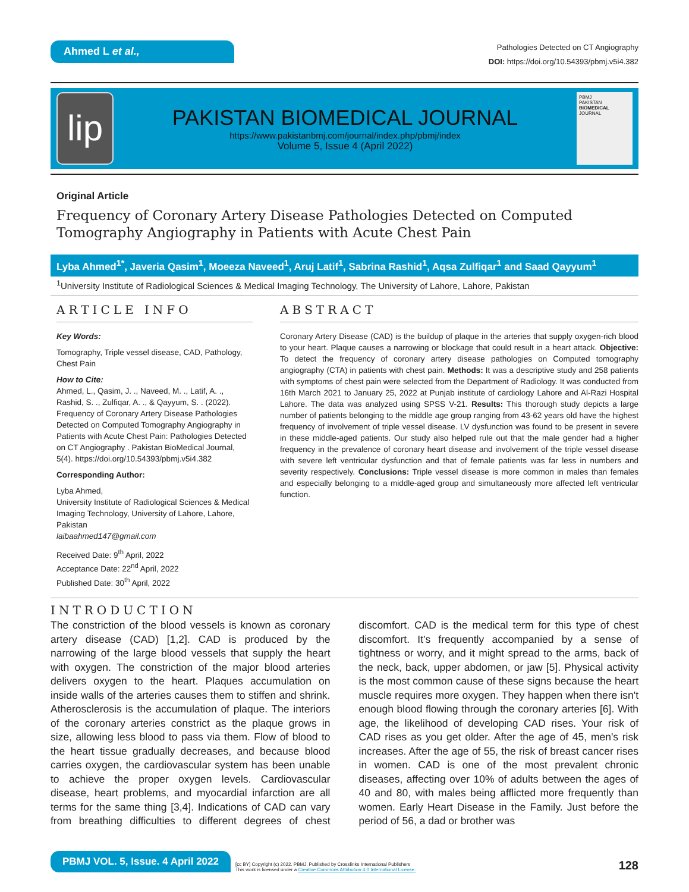Ahmed L et al.,
Pathologies Detected on CT Angiography
DOI: https://doi.org/10.54393/pbmj.v5i4.382
lip
PAKISTAN BIOMEDICAL JOURNAL
https://www.pakistanbmj.com/journal/index.php/pbmj/index
Volume 5, Issue 4 (April 2022)
PBMJ
PAKISTAN BIOMEDICAL JOURNAL
Original Article
Frequency of Coronary Artery Disease Pathologies Detected on Computed Tomography Angiography in Patients with Acute Chest Pain
Lyba Ahmed<sup>1*</sup>, Javeria Qasim<sup>1</sup>, Moeeza Naveed<sup>1</sup>, Aruj Latif<sup>1</sup>, Sabrina Rashid<sup>1</sup>, Aqsa Zulfiqar<sup>1</sup> and Saad Qayyum<sup>1</sup>
<sup>1</sup> University Institute of Radiological Sciences & Medical Imaging Technology, The University of Lahore, Lahore, Pakistan
ARTICLE INFO
Key Words:
Tomography, Triple vessel disease, CAD, Pathology, Chest Pain
How to Cite:
Ahmed, L., Qasim, J. ., Naveed, M. ., Latif, A. ., Rashid, S. ., Zulfiqar, A. ., & Qayyum, S. . (2022). Frequency of Coronary Artery Disease Pathologies Detected on Computed Tomography Angiography in Patients with Acute Chest Pain: Pathologies Detected on CT Angiography . Pakistan BioMedical Journal, 5(4). https://doi.org/10.54393/pbmj.v5i4.382
Corresponding Author:
Lyba Ahmed,
University Institute of Radiological Sciences & Medical Imaging Technology, University of Lahore, Lahore, Pakistan
laibaahmed147@gmail.com
Received Date: 9<sup>th</sup> April, 2022
Acceptance Date: 22<sup>nd</sup> April, 2022
Published Date: 30<sup>th</sup> April, 2022
ABSTRACT
Coronary Artery Disease (CAD) is the buildup of plaque in the arteries that supply oxygen-rich blood to your heart. Plaque causes a narrowing or blockage that could result in a heart attack. Objective: To detect the frequency of coronary artery disease pathologies on Computed tomography angiography (CTA) in patients with chest pain. Methods: It was a descriptive study and 258 patients with symptoms of chest pain were selected from the Department of Radiology. It was conducted from 16th March 2021 to January 25, 2022 at Punjab institute of cardiology Lahore and Al-Razi Hospital Lahore. The data was analyzed using SPSS V-21. Results: This thorough study depicts a large number of patients belonging to the middle age group ranging from 43-62 years old have the highest frequency of involvement of triple vessel disease. LV dysfunction was found to be present in severe in these middle-aged patients. Our study also helped rule out that the male gender had a higher frequency in the prevalence of coronary heart disease and involvement of the triple vessel disease with severe left ventricular dysfunction and that of female patients was far less in numbers and severity respectively. Conclusions: Triple vessel disease is more common in males than females and especially belonging to a middle-aged group and simultaneously more affected left ventricular function.
INTRODUCTION
The constriction of the blood vessels is known as coronary artery disease (CAD) [1,2]. CAD is produced by the narrowing of the large blood vessels that supply the heart with oxygen. The constriction of the major blood arteries delivers oxygen to the heart. Plaques accumulation on inside walls of the arteries causes them to stiffen and shrink. Atherosclerosis is the accumulation of plaque. The interiors of the coronary arteries constrict as the plaque grows in size, allowing less blood to pass via them. Flow of blood to the heart tissue gradually decreases, and because blood carries oxygen, the cardiovascular system has been unable to achieve the proper oxygen levels. Cardiovascular disease, heart problems, and myocardial infarction are all terms for the same thing [3,4]. Indications of CAD can vary from breathing difficulties to different degrees of chest discomfort. CAD is the medical term for this type of chest discomfort. It's frequently accompanied by a sense of tightness or worry, and it might spread to the arms, back of the neck, back, upper abdomen, or jaw [5]. Physical activity is the most common cause of these signs because the heart muscle requires more oxygen. They happen when there isn't enough blood flowing through the coronary arteries [6]. With age, the likelihood of developing CAD rises. Your risk of CAD rises as you get older. After the age of 45, men's risk increases. After the age of 55, the risk of breast cancer rises in women. CAD is one of the most prevalent chronic diseases, affecting over 10% of adults between the ages of 40 and 80, with males being afflicted more frequently than women. Early Heart Disease in the Family. Just before the period of 56, a dad or brother was
PBMJ VOL. 5, Issue. 4 April 2022
[cc BY] Copyright (c) 2022. PBMJ, Published by Crosslinks International Publishers
This work is licensed under a Creative Commons Attribution 4.0 International License.
128